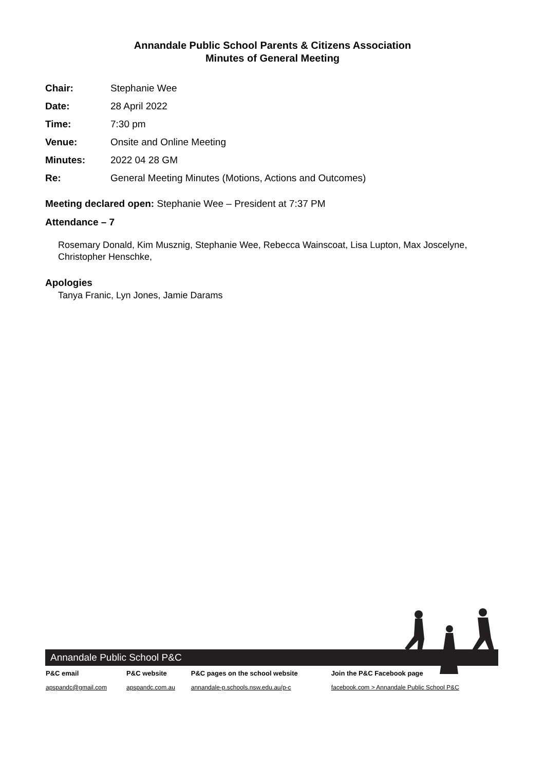Annandale Public School Parents & Citizens Association
Minutes of General Meeting
| Chair: | Stephanie Wee |
| Date: | 28 April 2022 |
| Time: | 7:30 pm |
| Venue: | Onsite and Online Meeting |
| Minutes: | 2022 04 28 GM |
| Re: | General Meeting Minutes (Motions, Actions and Outcomes) |
Meeting declared open: Stephanie Wee – President at 7:37 PM
Attendance – 7
Rosemary Donald, Kim Musznig, Stephanie Wee, Rebecca Wainscoat, Lisa Lupton, Max Joscelyne, Christopher Henschke,
Apologies
Tanya Franic, Lyn Jones, Jamie Darams
Annandale Public School P&C
| P&C email | P&C website | P&C pages on the school website | Join the P&C Facebook page |
| --- | --- | --- | --- |
| apspandc@gmail.com | apspandc.com.au | annandale-p.schools.nsw.edu.au/p-c | facebook.com > Annandale Public School P&C |